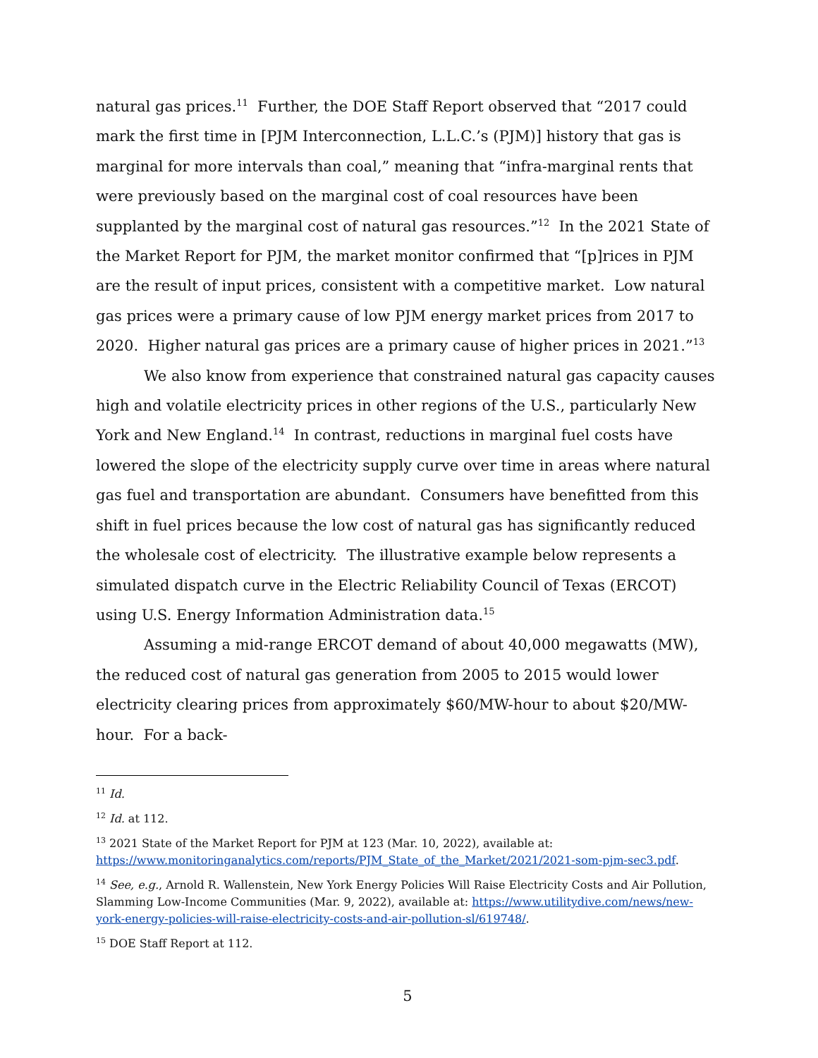natural gas prices.<sup>11</sup> Further, the DOE Staff Report observed that “2017 could mark the first time in [PJM Interconnection, L.L.C.’s (PJM)] history that gas is marginal for more intervals than coal,” meaning that “infra-marginal rents that were previously based on the marginal cost of coal resources have been supplanted by the marginal cost of natural gas resources.”<sup>12</sup> In the 2021 State of the Market Report for PJM, the market monitor confirmed that “[p]rices in PJM are the result of input prices, consistent with a competitive market. Low natural gas prices were a primary cause of low PJM energy market prices from 2017 to 2020. Higher natural gas prices are a primary cause of higher prices in 2021.”<sup>13</sup>
We also know from experience that constrained natural gas capacity causes high and volatile electricity prices in other regions of the U.S., particularly New York and New England.<sup>14</sup> In contrast, reductions in marginal fuel costs have lowered the slope of the electricity supply curve over time in areas where natural gas fuel and transportation are abundant. Consumers have benefitted from this shift in fuel prices because the low cost of natural gas has significantly reduced the wholesale cost of electricity. The illustrative example below represents a simulated dispatch curve in the Electric Reliability Council of Texas (ERCOT) using U.S. Energy Information Administration data.<sup>15</sup>
Assuming a mid-range ERCOT demand of about 40,000 megawatts (MW), the reduced cost of natural gas generation from 2005 to 2015 would lower electricity clearing prices from approximately $60/MW-hour to about $20/MW-hour. For a back-
<sup>11</sup> Id.
<sup>12</sup> Id. at 112.
<sup>13</sup> 2021 State of the Market Report for PJM at 123 (Mar. 10, 2022), available at: https://www.monitoringanalytics.com/reports/PJM_State_of_the_Market/2021/2021-som-pjm-sec3.pdf.
<sup>14</sup> See, e.g., Arnold R. Wallenstein, New York Energy Policies Will Raise Electricity Costs and Air Pollution, Slamming Low-Income Communities (Mar. 9, 2022), available at: https://www.utilitydive.com/news/new-york-energy-policies-will-raise-electricity-costs-and-air-pollution-sl/619748/.
<sup>15</sup> DOE Staff Report at 112.
5